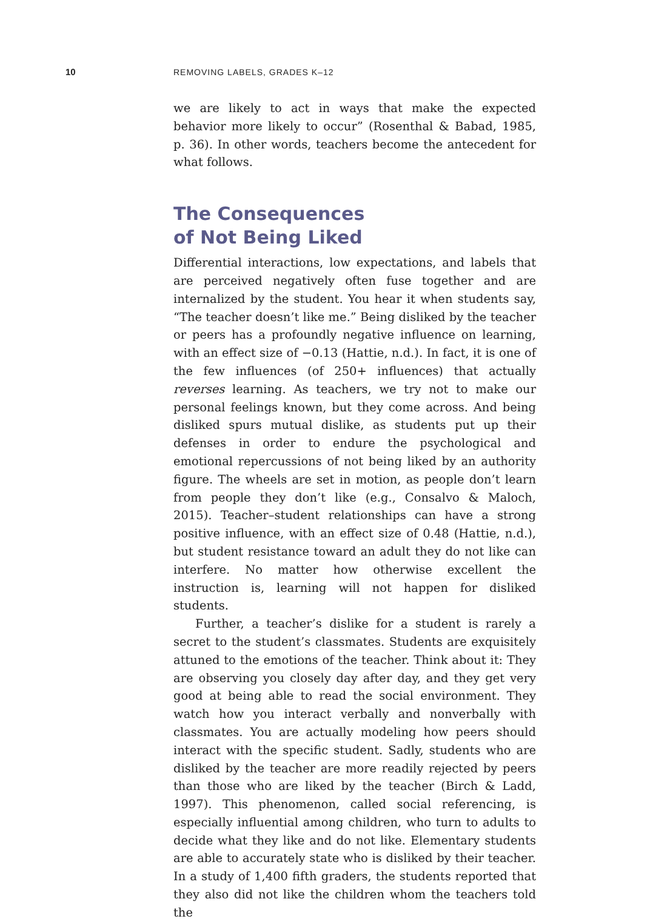10 REMOVING LABELS, GRADES K–12
we are likely to act in ways that make the expected behavior more likely to occur” (Rosenthal & Babad, 1985, p. 36). In other words, teachers become the antecedent for what follows.
The Consequences
of Not Being Liked
Differential interactions, low expectations, and labels that are perceived negatively often fuse together and are internalized by the student. You hear it when students say, “The teacher doesn’t like me.” Being disliked by the teacher or peers has a profoundly negative influence on learning, with an effect size of −0.13 (Hattie, n.d.). In fact, it is one of the few influences (of 250+ influences) that actually reverses learning. As teachers, we try not to make our personal feelings known, but they come across. And being disliked spurs mutual dislike, as students put up their defenses in order to endure the psychological and emotional repercussions of not being liked by an authority figure. The wheels are set in motion, as people don’t learn from people they don’t like (e.g., Consalvo & Maloch, 2015). Teacher–student relationships can have a strong positive influence, with an effect size of 0.48 (Hattie, n.d.), but student resistance toward an adult they do not like can interfere. No matter how otherwise excellent the instruction is, learning will not happen for disliked students.
Further, a teacher’s dislike for a student is rarely a secret to the student’s classmates. Students are exquisitely attuned to the emotions of the teacher. Think about it: They are observing you closely day after day, and they get very good at being able to read the social environment. They watch how you interact verbally and nonverbally with classmates. You are actually modeling how peers should interact with the specific student. Sadly, students who are disliked by the teacher are more readily rejected by peers than those who are liked by the teacher (Birch & Ladd, 1997). This phenomenon, called social referencing, is especially influential among children, who turn to adults to decide what they like and do not like. Elementary students are able to accurately state who is disliked by their teacher. In a study of 1,400 fifth graders, the students reported that they also did not like the children whom the teachers told the